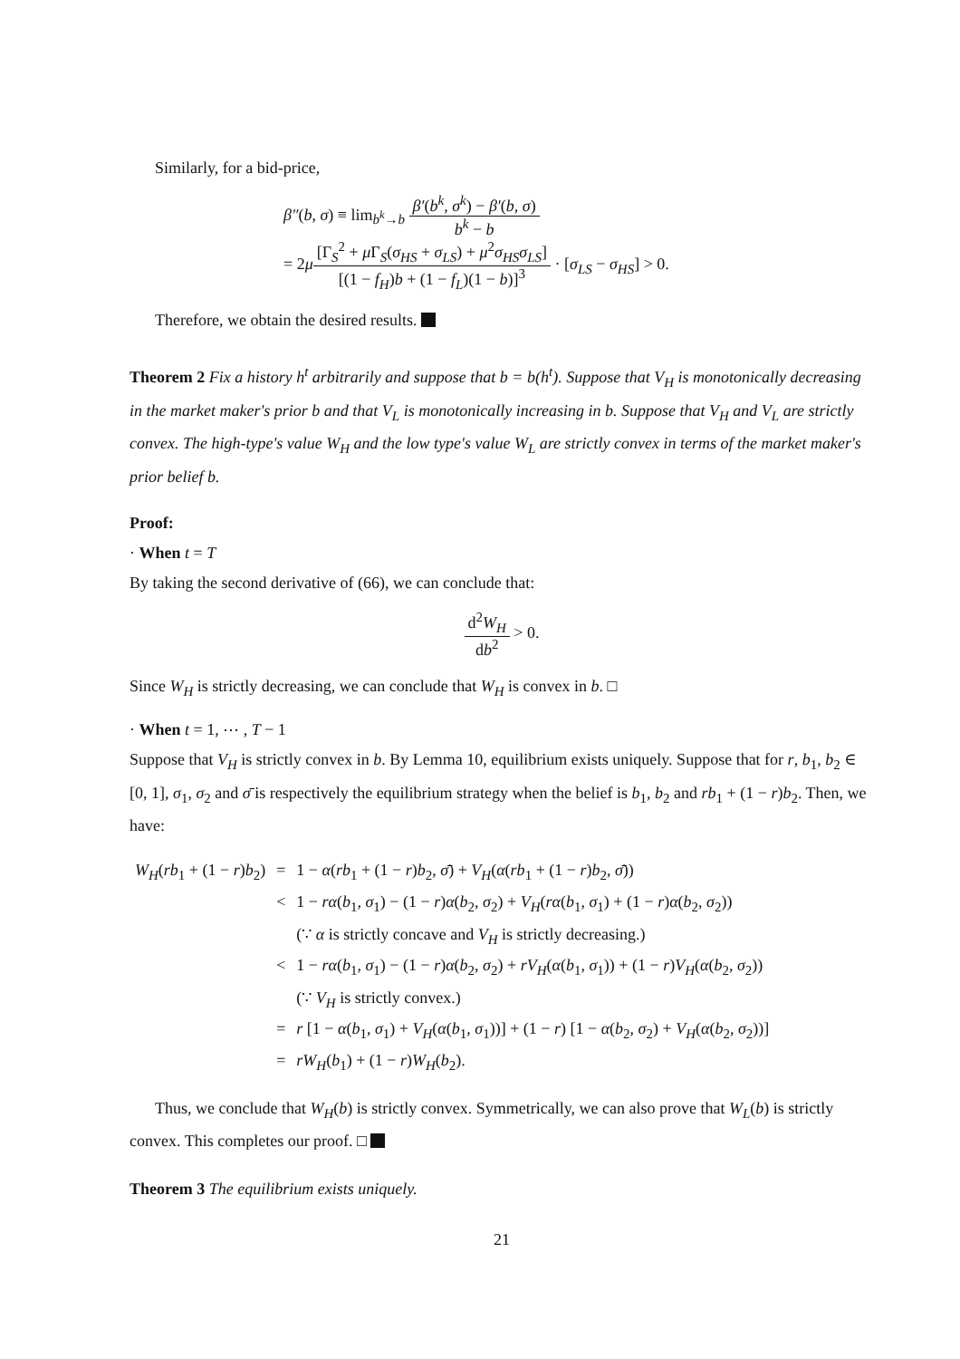Similarly, for a bid-price,
β″(b, σ) ≡ lim<sub>b<sup>k</sup>→b</sub> β′(b<sup>k</sup>, σ<sup>k</sup>) − β′(b, σ) b<sup>k</sup> − b
= 2μ[Γ<sub>S</sub><sup>2</sup> + μ Γ<sub>S</sub>(σ<sub>HS</sub> + σ<sub>LS</sub>) + μ<sup>2</sup>σ<sub>HS</sub>σ<sub>LS</sub>] [(1 − f<sub>H</sub>)b + (1 − f<sub>L</sub>)(1 − b)]<sup>3</sup> · [σ<sub>LS</sub> − σ<sub>HS</sub>] > 0.
Therefore, we obtain the desired results.
Theorem 2 Fix a history h<sup>t</sup> arbitrarily and suppose that b = b(h<sup>t</sup>). Suppose that V<sub>H</sub> is monotonically decreasing in the market maker's prior b and that V<sub>L</sub> is monotonically increasing in b. Suppose that V<sub>H</sub> and V<sub>L</sub> are strictly convex. The high-type's value W<sub>H</sub> and the low type's value W<sub>L</sub> are strictly convex in terms of the market maker's prior belief b.
Proof:
· When t = T
By taking the second derivative of (66), we can conclude that:
d<sup>2</sup>W<sub>H</sub> db<sup>2</sup> > 0.
Since W<sub>H</sub> is strictly decreasing, we can conclude that W<sub>H</sub> is convex in b. □
· When t = 1, ⋯ , T − 1
Suppose that V<sub>H</sub> is strictly convex in b. By Lemma 10, equilibrium exists uniquely. Suppose that for r, b<sub>1</sub>, b<sub>2</sub> ∈ [0, 1], σ<sub>1</sub>, σ<sub>2</sub> and σ̄ is respectively the equilibrium strategy when the belief is b<sub>1</sub>, b<sub>2</sub> and rb<sub>1</sub> + (1 − r)b<sub>2</sub>. Then, we have:
| W<sub>H</sub> ( rb<sub>1</sub> + (1 − r ) b<sub>2</sub>) | = | 1 − α ( rb<sub>1</sub> + (1 − r ) b<sub>2</sub>, σ̄ ) + V<sub>H</sub> ( α ( rb<sub>1</sub> + (1 − r ) b<sub>2</sub>, σ̄ )) |
| | < | 1 − rα ( b<sub>1</sub>, σ<sub>1</sub>) − (1 − r ) α ( b<sub>2</sub>, σ<sub>2</sub>) + V<sub>H</sub> ( rα ( b<sub>1</sub>, σ<sub>1</sub>) + (1 − r ) α ( b<sub>2</sub>, σ<sub>2</sub>)) |
| | | (∵ α is strictly concave and V<sub>H</sub> is strictly decreasing.) |
| | < | 1 − rα ( b<sub>1</sub>, σ<sub>1</sub>) − (1 − r ) α ( b<sub>2</sub>, σ<sub>2</sub>) + rV<sub>H</sub> ( α ( b<sub>1</sub>, σ<sub>1</sub>)) + (1 − r ) V<sub>H</sub> ( α ( b<sub>2</sub>, σ<sub>2</sub>)) |
| | | (∵ V<sub>H</sub> is strictly convex.) |
| | = | r [1 − α ( b<sub>1</sub>, σ<sub>1</sub>) + V<sub>H</sub> ( α ( b<sub>1</sub>, σ<sub>1</sub>))] + (1 − r ) [1 − α ( b<sub>2</sub>, σ<sub>2</sub>) + V<sub>H</sub> ( α ( b<sub>2</sub>, σ<sub>2</sub>))] |
| | = | rW<sub>H</sub> ( b<sub>1</sub>) + (1 − r ) W<sub>H</sub> ( b<sub>2</sub>). |
Thus, we conclude that W<sub>H</sub>(b) is strictly convex. Symmetrically, we can also prove that W<sub>L</sub>(b) is strictly convex. This completes our proof. □
Theorem 3 The equilibrium exists uniquely.
21